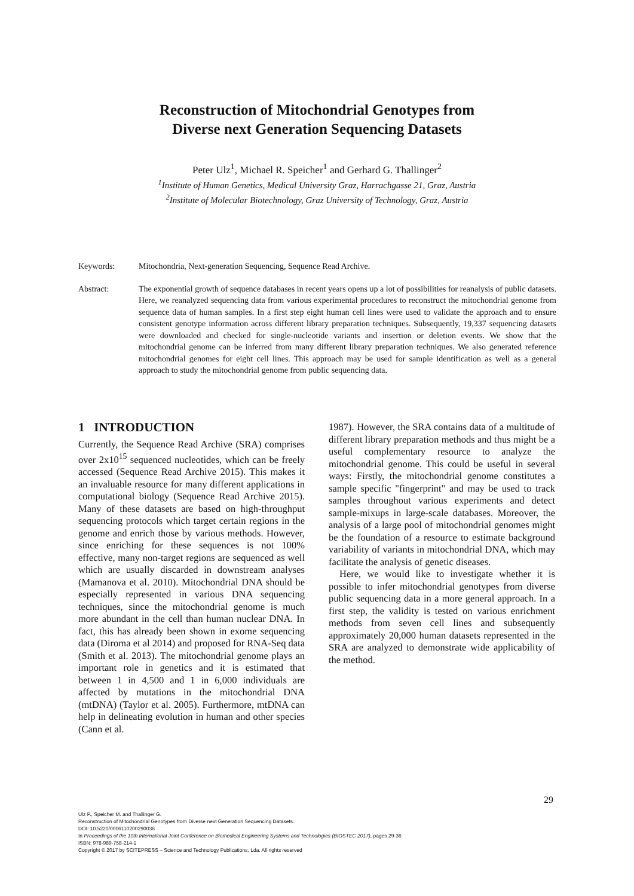Reconstruction of Mitochondrial Genotypes from
Diverse next Generation Sequencing Datasets
Peter Ulz<sup>1</sup>, Michael R. Speicher<sup>1</sup> and Gerhard G. Thallinger<sup>2</sup>
<sup>1</sup> Institute of Human Genetics, Medical University Graz, Harrachgasse 21, Graz, Austria
<sup>2</sup> Institute of Molecular Biotechnology, Graz University of Technology, Graz, Austria
Keywords: Mitochondria, Next-generation Sequencing, Sequence Read Archive.
Abstract: The exponential growth of sequence databases in recent years opens up a lot of possibilities for reanalysis of public datasets. Here, we reanalyzed sequencing data from various experimental procedures to reconstruct the mitochondrial genome from sequence data of human samples. In a first step eight human cell lines were used to validate the approach and to ensure consistent genotype information across different library preparation techniques. Subsequently, 19,337 sequencing datasets were downloaded and checked for single-nucleotide variants and insertion or deletion events. We show that the mitochondrial genome can be inferred from many different library preparation techniques. We also generated reference mitochondrial genomes for eight cell lines. This approach may be used for sample identification as well as a general approach to study the mitochondrial genome from public sequencing data.
1 INTRODUCTION
Currently, the Sequence Read Archive (SRA) comprises over 2x10<sup>15</sup> sequenced nucleotides, which can be freely accessed (Sequence Read Archive 2015). This makes it an invaluable resource for many different applications in computational biology (Sequence Read Archive 2015). Many of these datasets are based on high-throughput sequencing protocols which target certain regions in the genome and enrich those by various methods. However, since enriching for these sequences is not 100% effective, many non-target regions are sequenced as well which are usually discarded in downstream analyses (Mamanova et al. 2010). Mitochondrial DNA should be especially represented in various DNA sequencing techniques, since the mitochondrial genome is much more abundant in the cell than human nuclear DNA. In fact, this has already been shown in exome sequencing data (Diroma et al 2014) and proposed for RNA-Seq data (Smith et al. 2013). The mitochondrial genome plays an important role in genetics and it is estimated that between 1 in 4,500 and 1 in 6,000 individuals are affected by mutations in the mitochondrial DNA (mtDNA) (Taylor et al. 2005). Furthermore, mtDNA can help in delineating evolution in human and other species (Cann et al.
1987). However, the SRA contains data of a multitude of different library preparation methods and thus might be a useful complementary resource to analyze the mitochondrial genome. This could be useful in several ways: Firstly, the mitochondrial genome constitutes a sample specific "fingerprint" and may be used to track samples throughout various experiments and detect sample-mixups in large-scale databases. Moreover, the analysis of a large pool of mitochondrial genomes might be the foundation of a resource to estimate background variability of variants in mitochondrial DNA, which may facilitate the analysis of genetic diseases.
Here, we would like to investigate whether it is possible to infer mitochondrial genotypes from diverse public sequencing data in a more general approach. In a first step, the validity is tested on various enrichment methods from seven cell lines and subsequently approximately 20,000 human datasets represented in the SRA are analyzed to demonstrate wide applicability of the method.
29
Ulz P., Speicher M. and Thallinger G.
Reconstruction of Mitochondrial Genotypes from Diverse next Generation Sequencing Datasets.
DOI: 10.5220/0006110200290036
In Proceedings of the 10th International Joint Conference on Biomedical Engineering Systems and Technologies (BIOSTEC 2017), pages 29-36
ISBN: 978-989-758-214-1
Copyright © 2017 by SCITEPRESS – Science and Technology Publications, Lda. All rights reserved